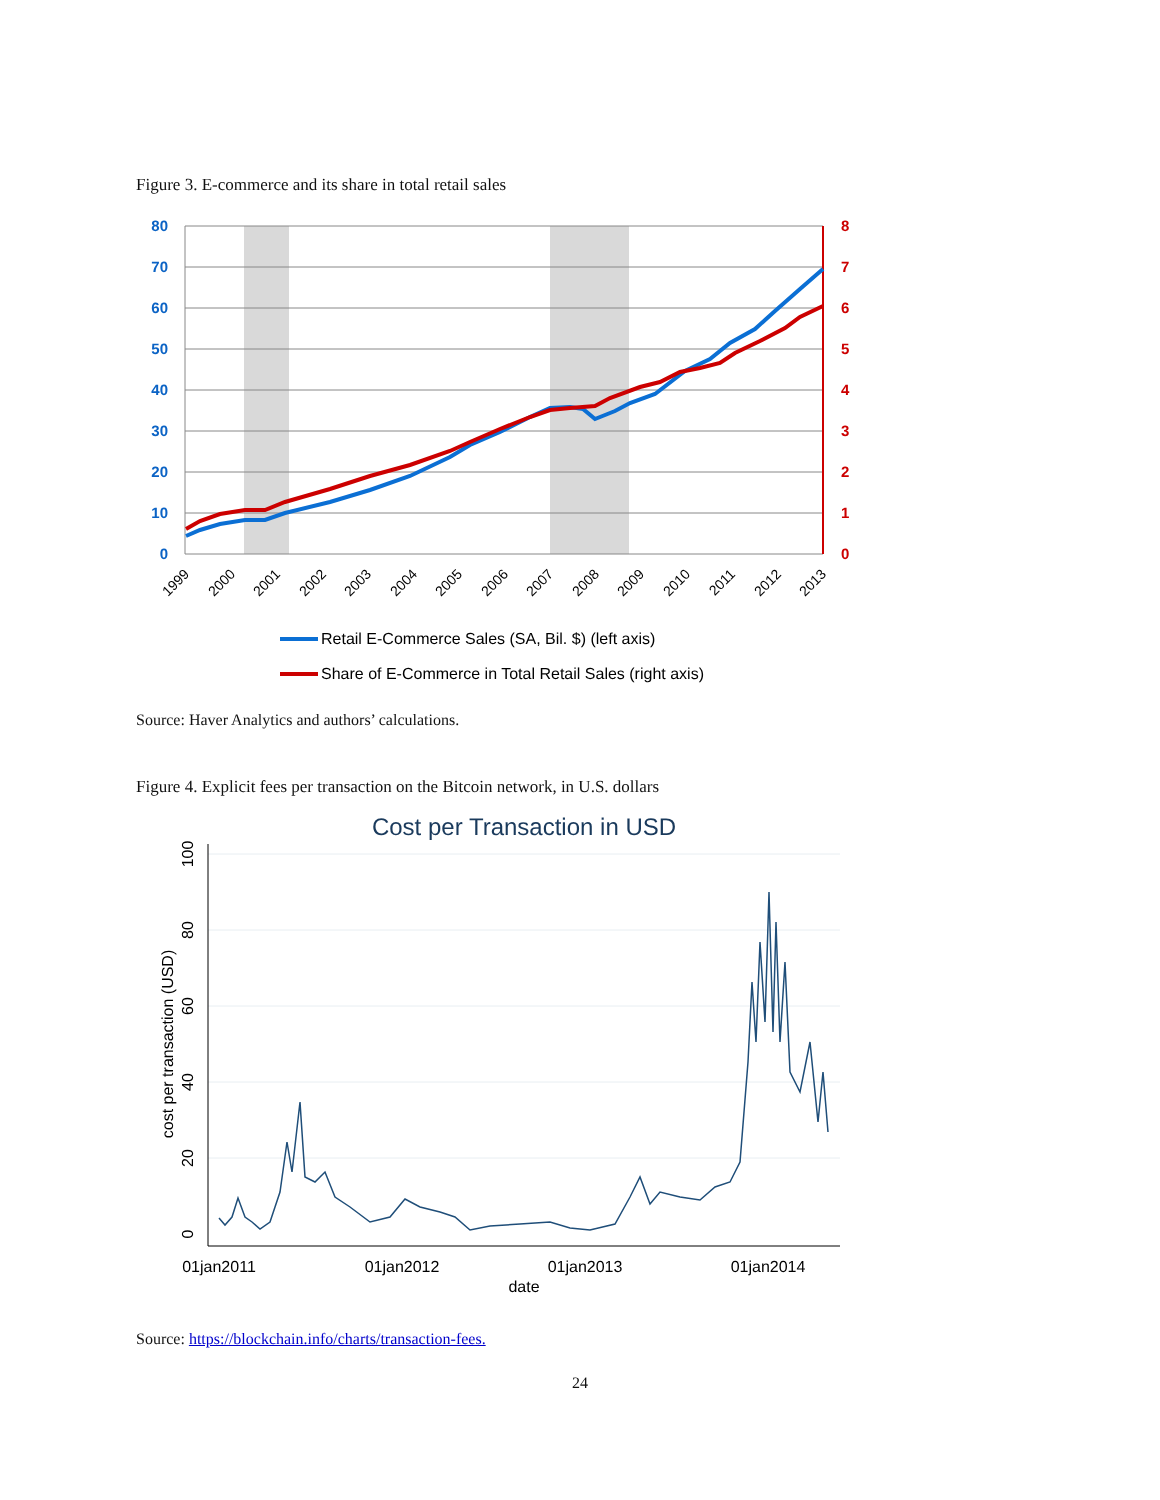Figure 3. E-commerce and its share in total retail sales
80
70
60
50
40
30
20
10
0
8
7
6
5
4
3
2
1
0
1999
2000
2001
2002
2003
2004
2005
2006
2007
2008
2009
2010
2011
2012
2013
Retail E-Commerce Sales (SA, Bil. $) (left axis)
Share of E-Commerce in Total Retail Sales (right axis)
Source: Haver Analytics and authors’ calculations.
Figure 4. Explicit fees per transaction on the Bitcoin network, in U.S. dollars
Cost per Transaction in USD
0
20
40
60
80
100
cost per transaction (USD)
01jan2011
01jan2012
01jan2013
01jan2014
date
Source: https://blockchain.info/charts/transaction-fees.
24